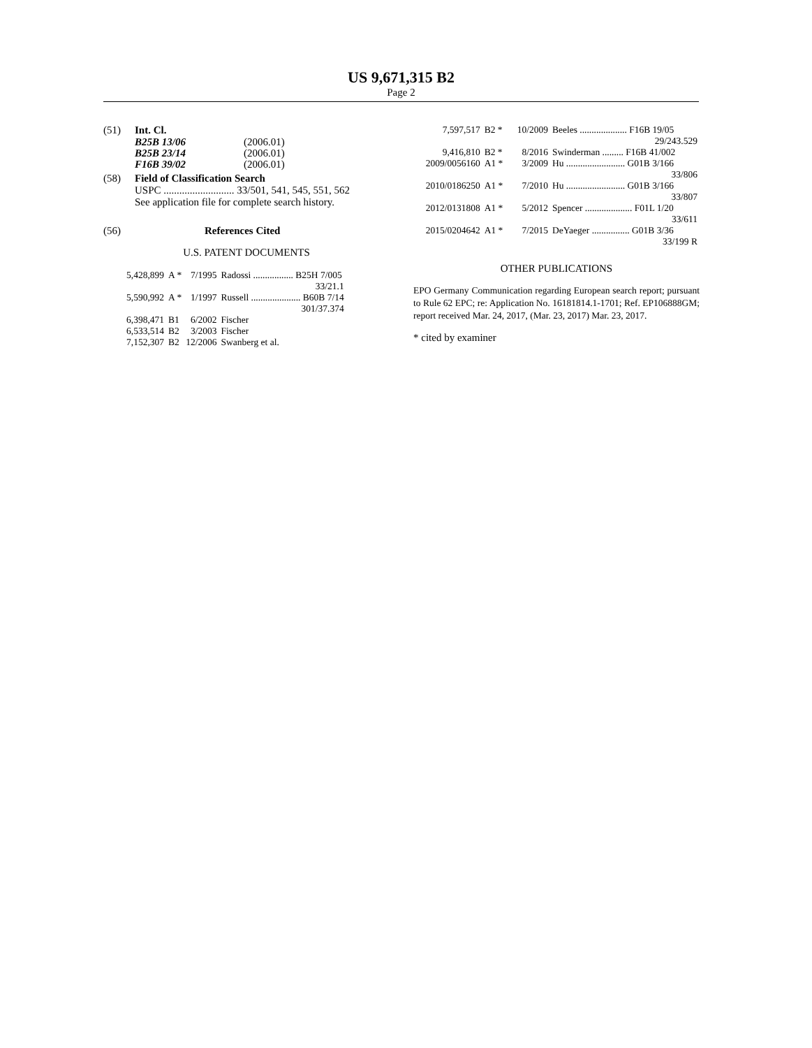US 9,671,315 B2
Page 2
(51) Int. Cl.
| B25B 13/06 | (2006.01) |
| B25B 23/14 | (2006.01) |
| F16B 39/02 | (2006.01) |
(58) Field of Classification Search
USPC ........................... 33/501, 541, 545, 551, 562
See application file for complete search history.
(56) References Cited
U.S. PATENT DOCUMENTS
| 5,428,899 | A * | 7/1995 | Radossi ................. B25H 7/005 |
| | | | 33/21.1 |
| 5,590,992 | A * | 1/1997 | Russell ..................... B60B 7/14 |
| | | | 301/37.374 |
| 6,398,471 | B1 | 6/2002 | Fischer |
| 6,533,514 | B2 | 3/2003 | Fischer |
| 7,152,307 | B2 | 12/2006 | Swanberg et al. |
| 7,597,517 | B2 * | 10/2009 | Beeles .................... F16B 19/05 |
| | | | 29/243.529 |
| 9,416,810 | B2 * | 8/2016 | Swinderman ......... F16B 41/002 |
| 2009/0056160 | A1 * | 3/2009 | Hu ......................... G01B 3/166 |
| | | | 33/806 |
| 2010/0186250 | A1 * | 7/2010 | Hu ......................... G01B 3/166 |
| | | | 33/807 |
| 2012/0131808 | A1 * | 5/2012 | Spencer .................... F01L 1/20 |
| | | | 33/611 |
| 2015/0204642 | A1 * | 7/2015 | DeYaeger ................ G01B 3/36 |
| | | | 33/199 R |
OTHER PUBLICATIONS
EPO Germany Communication regarding European search report; pursuant to Rule 62 EPC; re: Application No. 16181814.1-1701; Ref. EP106888GM; report received Mar. 24, 2017, (Mar. 23, 2017) Mar. 23, 2017.
* cited by examiner